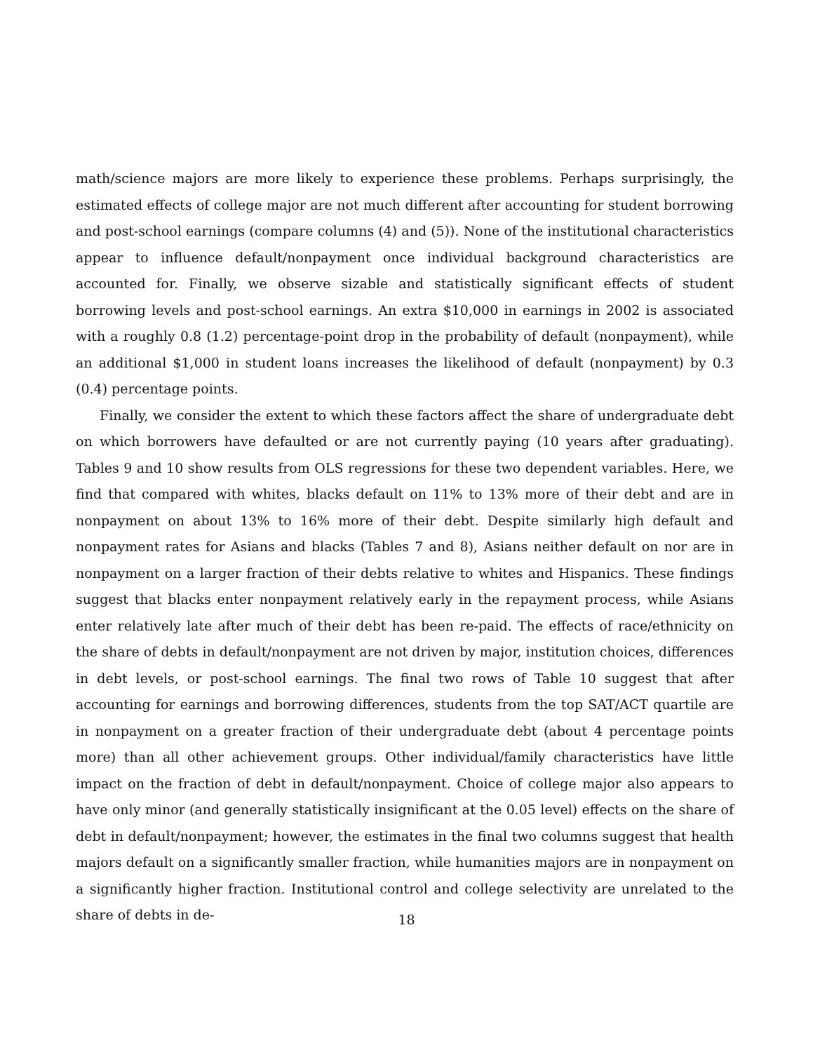math/science majors are more likely to experience these problems. Perhaps surprisingly, the estimated effects of college major are not much different after accounting for student borrowing and post-school earnings (compare columns (4) and (5)). None of the institutional characteristics appear to influence default/nonpayment once individual background characteristics are accounted for. Finally, we observe sizable and statistically significant effects of student borrowing levels and post-school earnings. An extra $10,000 in earnings in 2002 is associated with a roughly 0.8 (1.2) percentage-point drop in the probability of default (nonpayment), while an additional $1,000 in student loans increases the likelihood of default (nonpayment) by 0.3 (0.4) percentage points.
Finally, we consider the extent to which these factors affect the share of undergraduate debt on which borrowers have defaulted or are not currently paying (10 years after graduating). Tables 9 and 10 show results from OLS regressions for these two dependent variables. Here, we find that compared with whites, blacks default on 11% to 13% more of their debt and are in nonpayment on about 13% to 16% more of their debt. Despite similarly high default and nonpayment rates for Asians and blacks (Tables 7 and 8), Asians neither default on nor are in nonpayment on a larger fraction of their debts relative to whites and Hispanics. These findings suggest that blacks enter nonpayment relatively early in the repayment process, while Asians enter relatively late after much of their debt has been re-paid. The effects of race/ethnicity on the share of debts in default/nonpayment are not driven by major, institution choices, differences in debt levels, or post-school earnings. The final two rows of Table 10 suggest that after accounting for earnings and borrowing differences, students from the top SAT/ACT quartile are in nonpayment on a greater fraction of their undergraduate debt (about 4 percentage points more) than all other achievement groups. Other individual/family characteristics have little impact on the fraction of debt in default/nonpayment. Choice of college major also appears to have only minor (and generally statistically insignificant at the 0.05 level) effects on the share of debt in default/nonpayment; however, the estimates in the final two columns suggest that health majors default on a significantly smaller fraction, while humanities majors are in nonpayment on a significantly higher fraction. Institutional control and college selectivity are unrelated to the share of debts in de-
18